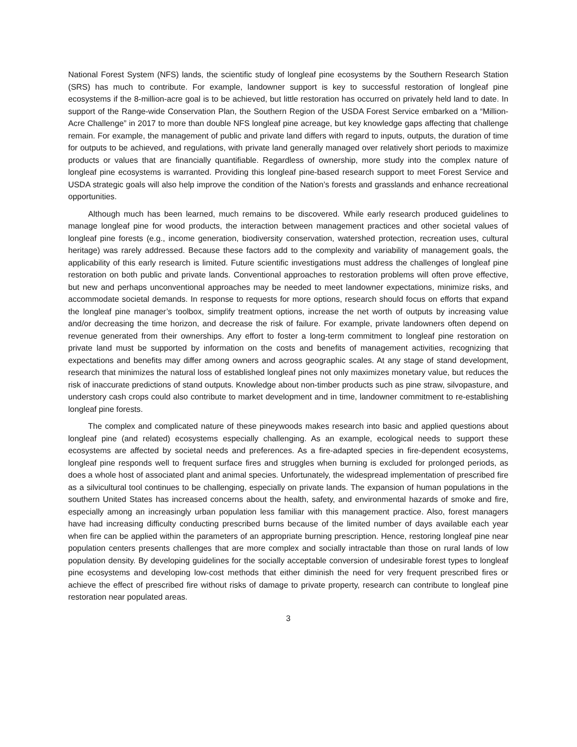National Forest System (NFS) lands, the scientific study of longleaf pine ecosystems by the Southern Research Station (SRS) has much to contribute. For example, landowner support is key to successful restoration of longleaf pine ecosystems if the 8-million-acre goal is to be achieved, but little restoration has occurred on privately held land to date. In support of the Range-wide Conservation Plan, the Southern Region of the USDA Forest Service embarked on a “Million-Acre Challenge” in 2017 to more than double NFS longleaf pine acreage, but key knowledge gaps affecting that challenge remain. For example, the management of public and private land differs with regard to inputs, outputs, the duration of time for outputs to be achieved, and regulations, with private land generally managed over relatively short periods to maximize products or values that are financially quantifiable. Regardless of ownership, more study into the complex nature of longleaf pine ecosystems is warranted. Providing this longleaf pine-based research support to meet Forest Service and USDA strategic goals will also help improve the condition of the Nation’s forests and grasslands and enhance recreational opportunities.
Although much has been learned, much remains to be discovered. While early research produced guidelines to manage longleaf pine for wood products, the interaction between management practices and other societal values of longleaf pine forests (e.g., income generation, biodiversity conservation, watershed protection, recreation uses, cultural heritage) was rarely addressed. Because these factors add to the complexity and variability of management goals, the applicability of this early research is limited. Future scientific investigations must address the challenges of longleaf pine restoration on both public and private lands. Conventional approaches to restoration problems will often prove effective, but new and perhaps unconventional approaches may be needed to meet landowner expectations, minimize risks, and accommodate societal demands. In response to requests for more options, research should focus on efforts that expand the longleaf pine manager’s toolbox, simplify treatment options, increase the net worth of outputs by increasing value and/or decreasing the time horizon, and decrease the risk of failure. For example, private landowners often depend on revenue generated from their ownerships. Any effort to foster a long-term commitment to longleaf pine restoration on private land must be supported by information on the costs and benefits of management activities, recognizing that expectations and benefits may differ among owners and across geographic scales. At any stage of stand development, research that minimizes the natural loss of established longleaf pines not only maximizes monetary value, but reduces the risk of inaccurate predictions of stand outputs. Knowledge about non-timber products such as pine straw, silvopasture, and understory cash crops could also contribute to market development and in time, landowner commitment to re-establishing longleaf pine forests.
The complex and complicated nature of these pineywoods makes research into basic and applied questions about longleaf pine (and related) ecosystems especially challenging. As an example, ecological needs to support these ecosystems are affected by societal needs and preferences. As a fire-adapted species in fire-dependent ecosystems, longleaf pine responds well to frequent surface fires and struggles when burning is excluded for prolonged periods, as does a whole host of associated plant and animal species. Unfortunately, the widespread implementation of prescribed fire as a silvicultural tool continues to be challenging, especially on private lands. The expansion of human populations in the southern United States has increased concerns about the health, safety, and environmental hazards of smoke and fire, especially among an increasingly urban population less familiar with this management practice. Also, forest managers have had increasing difficulty conducting prescribed burns because of the limited number of days available each year when fire can be applied within the parameters of an appropriate burning prescription. Hence, restoring longleaf pine near population centers presents challenges that are more complex and socially intractable than those on rural lands of low population density. By developing guidelines for the socially acceptable conversion of undesirable forest types to longleaf pine ecosystems and developing low-cost methods that either diminish the need for very frequent prescribed fires or achieve the effect of prescribed fire without risks of damage to private property, research can contribute to longleaf pine restoration near populated areas.
3